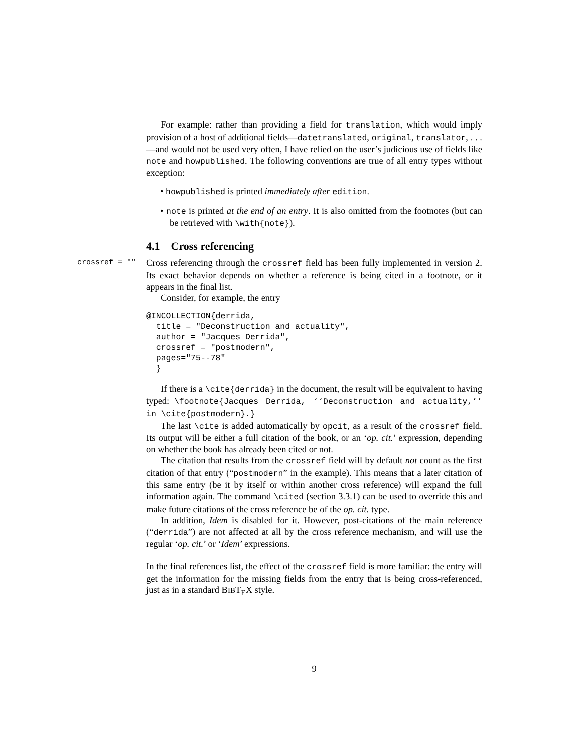For example: rather than providing a field for translation, which would imply provision of a host of additional fields—datetranslated, original, translator, . . . —and would not be used very often, I have relied on the user’s judicious use of fields like note and howpublished. The following conventions are true of all entry types without exception:
• howpublished is printed immediately after edition.
• note is printed at the end of an entry. It is also omitted from the footnotes (but can be retrieved with \with{note}).
4.1 Cross referencing
crossref = "" Cross referencing through the crossref field has been fully implemented in version 2. Its exact behavior depends on whether a reference is being cited in a footnote, or it appears in the final list.
Consider, for example, the entry
@INCOLLECTION{derrida,
  title = "Deconstruction and actuality",
  author = "Jacques Derrida",
  crossref = "postmodern",
  pages="75--78"
  }
If there is a \cite{derrida} in the document, the result will be equivalent to having typed: \footnote{Jacques Derrida, ‘‘Deconstruction and actuality,’’ in \cite{postmodern}.}
The last \cite is added automatically by opcit, as a result of the crossref field. Its output will be either a full citation of the book, or an ‘op. cit.’ expression, depending on whether the book has already been cited or not.
The citation that results from the crossref field will by default not count as the first citation of that entry (“postmodern” in the example). This means that a later citation of this same entry (be it by itself or within another cross reference) will expand the full information again. The command \cited (section 3.3.1) can be used to override this and make future citations of the cross reference be of the op. cit. type.
In addition, Idem is disabled for it. However, post-citations of the main reference (“derrida”) are not affected at all by the cross reference mechanism, and will use the regular ‘op. cit.’ or ‘Idem’ expressions.
In the final references list, the effect of the crossref field is more familiar: the entry will get the information for the missing fields from the entry that is being cross-referenced, just as in a standard BIBT<sub>E</sub>X style.
9